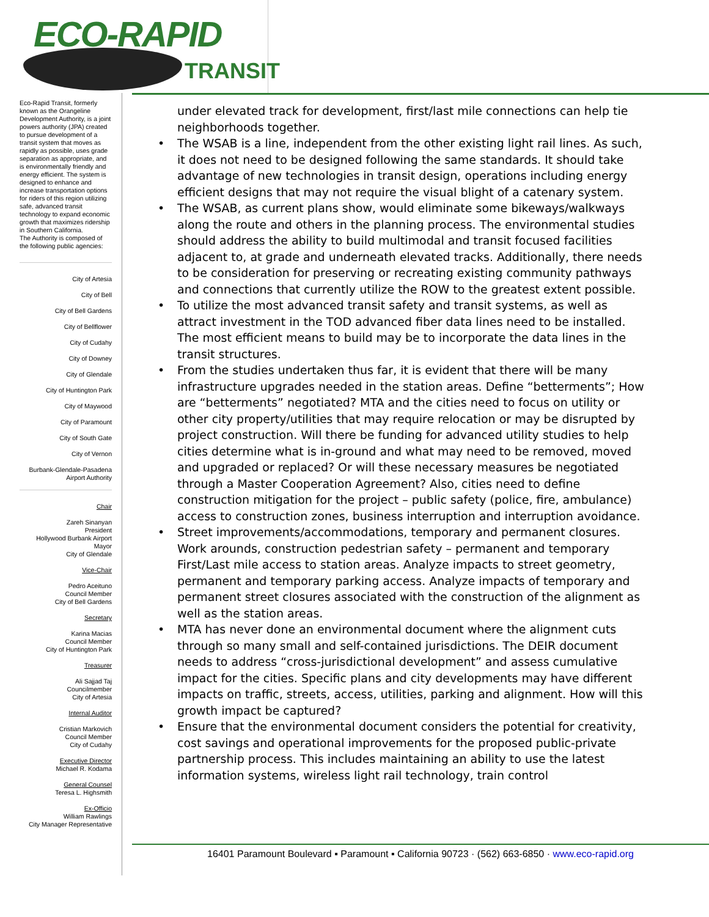ECO-RAPID
TRANSIT
Eco-Rapid Transit, formerly known as the Orangeline Development Authority, is a joint powers authority (JPA) created to pursue development of a transit system that moves as rapidly as possible, uses grade separation as appropriate, and is environmentally friendly and energy efficient. The system is designed to enhance and increase transportation options for riders of this region utilizing safe, advanced transit technology to expand economic growth that maximizes ridership in Southern California.
The Authority is composed of the following public agencies:
City of Artesia
City of Bell
City of Bell Gardens
City of Bellflower
City of Cudahy
City of Downey
City of Glendale
City of Huntington Park
City of Maywood
City of Paramount
City of South Gate
City of Vernon
Burbank-Glendale-Pasadena
Airport Authority
Chair
Zareh Sinanyan
President
Hollywood Burbank Airport
Mayor
City of Glendale
Vice-Chair
Pedro Aceituno
Council Member
City of Bell Gardens
Secretary
Karina Macias
Council Member
City of Huntington Park
Treasurer
Ali Sajjad Taj
Councilmember
City of Artesia
Internal Auditor
Cristian Markovich
Council Member
City of Cudahy
Executive Director
Michael R. Kodama
General Counsel
Teresa L. Highsmith
Ex-Officio
William Rawlings
City Manager Representative
under elevated track for development, first/last mile connections can help tie neighborhoods together.
• The WSAB is a line, independent from the other existing light rail lines. As such, it does not need to be designed following the same standards. It should take advantage of new technologies in transit design, operations including energy efficient designs that may not require the visual blight of a catenary system.
• The WSAB, as current plans show, would eliminate some bikeways/walkways along the route and others in the planning process. The environmental studies should address the ability to build multimodal and transit focused facilities adjacent to, at grade and underneath elevated tracks. Additionally, there needs to be consideration for preserving or recreating existing community pathways and connections that currently utilize the ROW to the greatest extent possible.
• To utilize the most advanced transit safety and transit systems, as well as attract investment in the TOD advanced fiber data lines need to be installed. The most efficient means to build may be to incorporate the data lines in the transit structures.
• From the studies undertaken thus far, it is evident that there will be many infrastructure upgrades needed in the station areas. Define “betterments”; How are “betterments” negotiated? MTA and the cities need to focus on utility or other city property/utilities that may require relocation or may be disrupted by project construction. Will there be funding for advanced utility studies to help cities determine what is in-ground and what may need to be removed, moved and upgraded or replaced? Or will these necessary measures be negotiated through a Master Cooperation Agreement? Also, cities need to define construction mitigation for the project – public safety (police, fire, ambulance) access to construction zones, business interruption and interruption avoidance.
• Street improvements/accommodations, temporary and permanent closures. Work arounds, construction pedestrian safety – permanent and temporary First/Last mile access to station areas. Analyze impacts to street geometry, permanent and temporary parking access. Analyze impacts of temporary and permanent street closures associated with the construction of the alignment as well as the station areas.
• MTA has never done an environmental document where the alignment cuts through so many small and self-contained jurisdictions. The DEIR document needs to address “cross-jurisdictional development” and assess cumulative impact for the cities. Specific plans and city developments may have different impacts on traffic, streets, access, utilities, parking and alignment. How will this growth impact be captured?
• Ensure that the environmental document considers the potential for creativity, cost savings and operational improvements for the proposed public-private partnership process. This includes maintaining an ability to use the latest information systems, wireless light rail technology, train control
16401 Paramount Boulevard ▪ Paramount ▪ California 90723 · (562) 663-6850 · www.eco-rapid.org